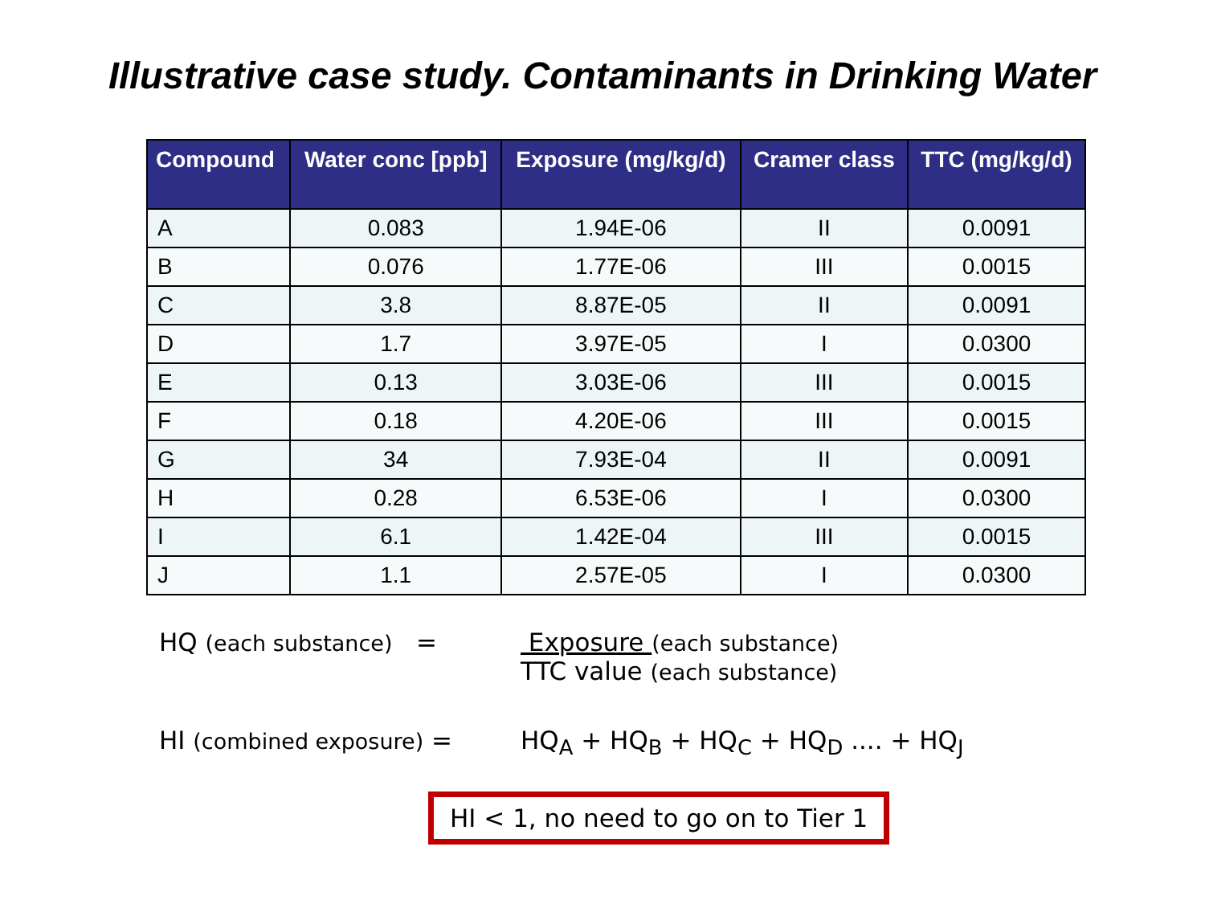Illustrative case study. Contaminants in Drinking Water
| Compound | Water conc [ppb] | Exposure (mg/kg/d) | Cramer class | TTC (mg/kg/d) |
| --- | --- | --- | --- | --- |
| A | 0.083 | 1.94E-06 | II | 0.0091 |
| B | 0.076 | 1.77E-06 | III | 0.0015 |
| C | 3.8 | 8.87E-05 | II | 0.0091 |
| D | 1.7 | 3.97E-05 | I | 0.0300 |
| E | 0.13 | 3.03E-06 | III | 0.0015 |
| F | 0.18 | 4.20E-06 | III | 0.0015 |
| G | 34 | 7.93E-04 | II | 0.0091 |
| H | 0.28 | 6.53E-06 | I | 0.0300 |
| I | 6.1 | 1.42E-04 | III | 0.0015 |
| J | 1.1 | 2.57E-05 | I | 0.0300 |
HQ (each substance) = Exposure (each substance)
TTC value (each substance)
HI (combined exposure) = HQ<sub>A</sub> + HQ<sub>B</sub> + HQ<sub>C</sub> + HQ<sub>D</sub> .... + HQ<sub>J</sub>
HI < 1, no need to go on to Tier 1